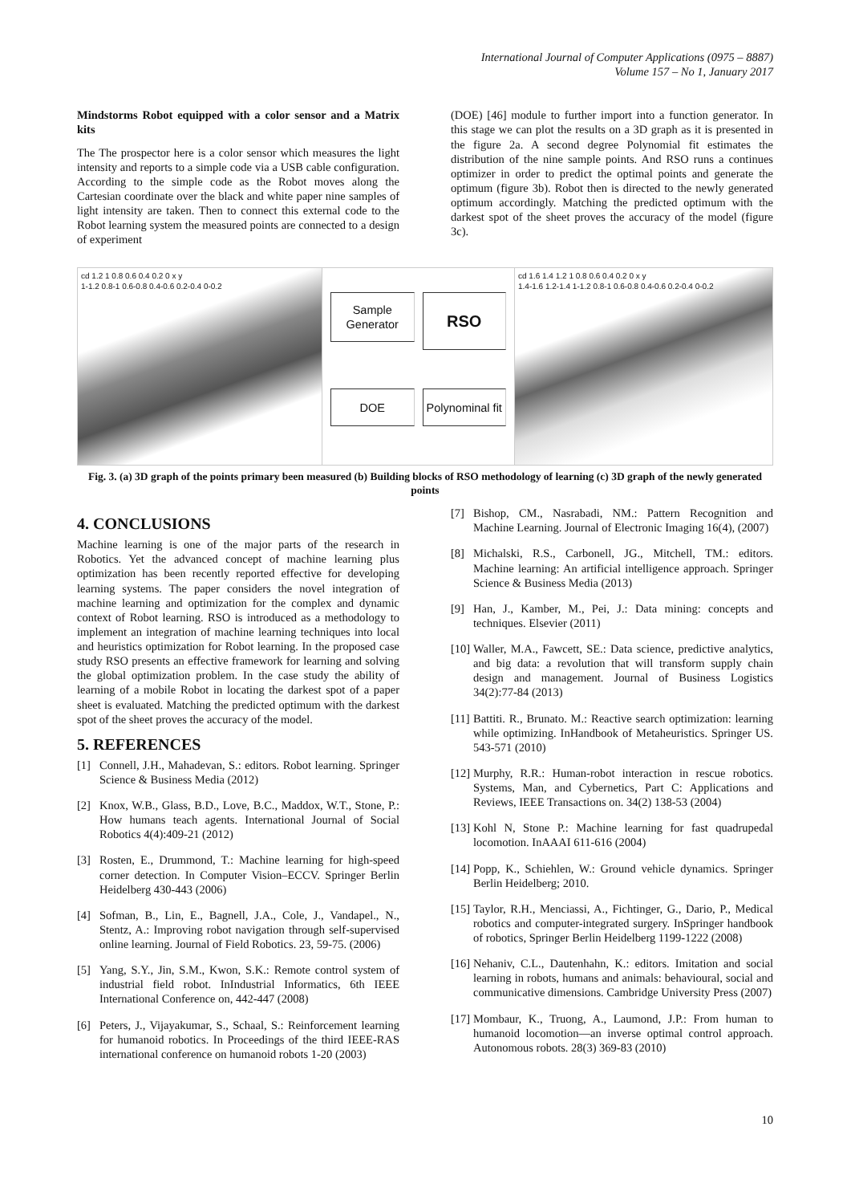International Journal of Computer Applications (0975 – 8887)
Volume 157 – No 1, January 2017
Mindstorms Robot equipped with a color sensor and a Matrix kits
The The prospector here is a color sensor which measures the light intensity and reports to a simple code via a USB cable configuration. According to the simple code as the Robot moves along the Cartesian coordinate over the black and white paper nine samples of light intensity are taken. Then to connect this external code to the Robot learning system the measured points are connected to a design of experiment
(DOE) [46] module to further import into a function generator. In this stage we can plot the results on a 3D graph as it is presented in the figure 2a. A second degree Polynomial fit estimates the distribution of the nine sample points. And RSO runs a continues optimizer in order to predict the optimal points and generate the optimum (figure 3b). Robot then is directed to the newly generated optimum accordingly. Matching the predicted optimum with the darkest spot of the sheet proves the accuracy of the model (figure 3c).
cd 1.2 1 0.8 0.6 0.4 0.2 0 x y
1-1.2 0.8-1 0.6-0.8 0.4-0.6 0.2-0.4 0-0.2
Sample Generator
RSO
DOE
Polynominal fit
cd 1.6 1.4 1.2 1 0.8 0.6 0.4 0.2 0 x y
1.4-1.6 1.2-1.4 1-1.2 0.8-1 0.6-0.8 0.4-0.6 0.2-0.4 0-0.2
Fig. 3. (a) 3D graph of the points primary been measured (b) Building blocks of RSO methodology of learning (c) 3D graph of the newly generated points
4. CONCLUSIONS
Machine learning is one of the major parts of the research in Robotics. Yet the advanced concept of machine learning plus optimization has been recently reported effective for developing learning systems. The paper considers the novel integration of machine learning and optimization for the complex and dynamic context of Robot learning. RSO is introduced as a methodology to implement an integration of machine learning techniques into local and heuristics optimization for Robot learning. In the proposed case study RSO presents an effective framework for learning and solving the global optimization problem. In the case study the ability of learning of a mobile Robot in locating the darkest spot of a paper sheet is evaluated. Matching the predicted optimum with the darkest spot of the sheet proves the accuracy of the model.
5. REFERENCES
[1] Connell, J.H., Mahadevan, S.: editors. Robot learning. Springer Science & Business Media (2012)
[2] Knox, W.B., Glass, B.D., Love, B.C., Maddox, W.T., Stone, P.: How humans teach agents. International Journal of Social Robotics 4(4):409-21 (2012)
[3] Rosten, E., Drummond, T.: Machine learning for high-speed corner detection. In Computer Vision–ECCV. Springer Berlin Heidelberg 430-443 (2006)
[4] Sofman, B., Lin, E., Bagnell, J.A., Cole, J., Vandapel., N., Stentz, A.: Improving robot navigation through self-supervised online learning. Journal of Field Robotics. 23, 59-75. (2006)
[5] Yang, S.Y., Jin, S.M., Kwon, S.K.: Remote control system of industrial field robot. InIndustrial Informatics, 6th IEEE International Conference on, 442-447 (2008)
[6] Peters, J., Vijayakumar, S., Schaal, S.: Reinforcement learning for humanoid robotics. In Proceedings of the third IEEE-RAS international conference on humanoid robots 1-20 (2003)
[7] Bishop, CM., Nasrabadi, NM.: Pattern Recognition and Machine Learning. Journal of Electronic Imaging 16(4), (2007)
[8] Michalski, R.S., Carbonell, JG., Mitchell, TM.: editors. Machine learning: An artificial intelligence approach. Springer Science & Business Media (2013)
[9] Han, J., Kamber, M., Pei, J.: Data mining: concepts and techniques. Elsevier (2011)
[10] Waller, M.A., Fawcett, SE.: Data science, predictive analytics, and big data: a revolution that will transform supply chain design and management. Journal of Business Logistics 34(2):77-84 (2013)
[11] Battiti. R., Brunato. M.: Reactive search optimization: learning while optimizing. InHandbook of Metaheuristics. Springer US. 543-571 (2010)
[12] Murphy, R.R.: Human-robot interaction in rescue robotics. Systems, Man, and Cybernetics, Part C: Applications and Reviews, IEEE Transactions on. 34(2) 138-53 (2004)
[13] Kohl N, Stone P.: Machine learning for fast quadrupedal locomotion. InAAAI 611-616 (2004)
[14] Popp, K., Schiehlen, W.: Ground vehicle dynamics. Springer Berlin Heidelberg; 2010.
[15] Taylor, R.H., Menciassi, A., Fichtinger, G., Dario, P., Medical robotics and computer-integrated surgery. InSpringer handbook of robotics, Springer Berlin Heidelberg 1199-1222 (2008)
[16] Nehaniv, C.L., Dautenhahn, K.: editors. Imitation and social learning in robots, humans and animals: behavioural, social and communicative dimensions. Cambridge University Press (2007)
[17] Mombaur, K., Truong, A., Laumond, J.P.: From human to humanoid locomotion—an inverse optimal control approach. Autonomous robots. 28(3) 369-83 (2010)
10